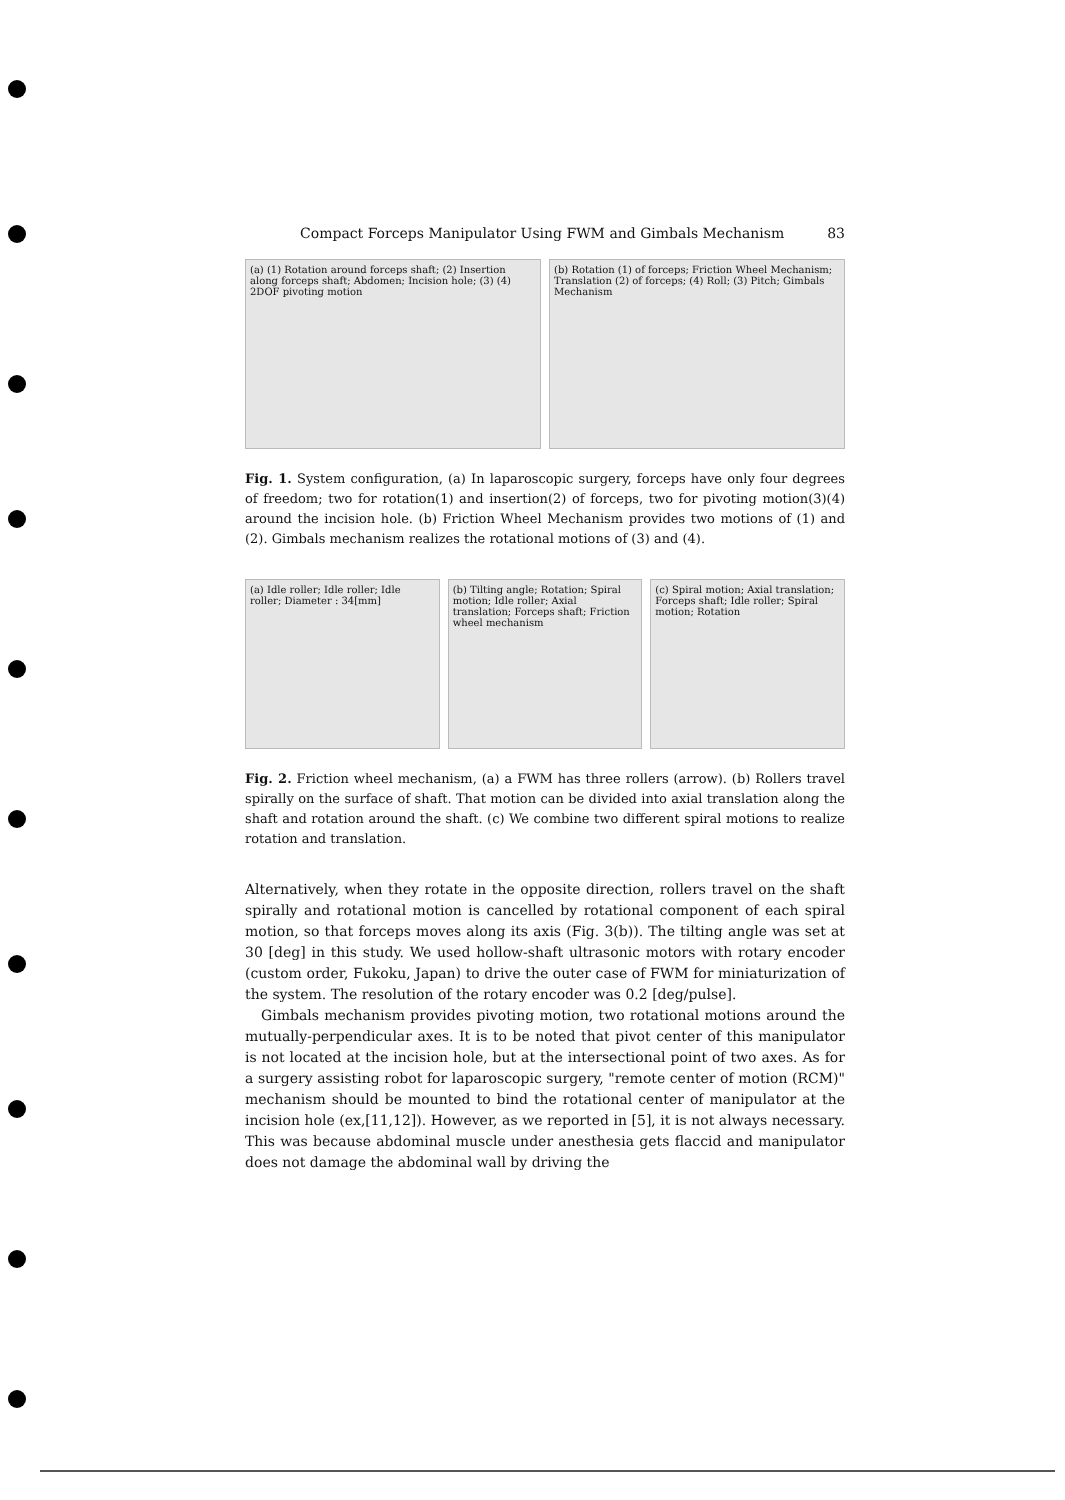Compact Forceps Manipulator Using FWM and Gimbals Mechanism 83
(a) (1) Rotation around forceps shaft; (2) Insertion along forceps shaft; Abdomen; Incision hole; (3) (4) 2DOF pivoting motion
(b) Rotation (1) of forceps; Friction Wheel Mechanism; Translation (2) of forceps; (4) Roll; (3) Pitch; Gimbals Mechanism
Fig. 1. System configuration, (a) In laparoscopic surgery, forceps have only four degrees of freedom; two for rotation(1) and insertion(2) of forceps, two for pivoting motion(3)(4) around the incision hole. (b) Friction Wheel Mechanism provides two motions of (1) and (2). Gimbals mechanism realizes the rotational motions of (3) and (4).
(a) Idle roller; Idle roller; Idle roller; Diameter : 34[mm]
(b) Tilting angle; Rotation; Spiral motion; Idle roller; Axial translation; Forceps shaft; Friction wheel mechanism
(c) Spiral motion; Axial translation; Forceps shaft; Idle roller; Spiral motion; Rotation
Fig. 2. Friction wheel mechanism, (a) a FWM has three rollers (arrow). (b) Rollers travel spirally on the surface of shaft. That motion can be divided into axial translation along the shaft and rotation around the shaft. (c) We combine two different spiral motions to realize rotation and translation.
Alternatively, when they rotate in the opposite direction, rollers travel on the shaft spirally and rotational motion is cancelled by rotational component of each spiral motion, so that forceps moves along its axis (Fig. 3(b)). The tilting angle was set at 30 [deg] in this study. We used hollow-shaft ultrasonic motors with rotary encoder (custom order, Fukoku, Japan) to drive the outer case of FWM for miniaturization of the system. The resolution of the rotary encoder was 0.2 [deg/pulse].
Gimbals mechanism provides pivoting motion, two rotational motions around the mutually-perpendicular axes. It is to be noted that pivot center of this manipulator is not located at the incision hole, but at the intersectional point of two axes. As for a surgery assisting robot for laparoscopic surgery, "remote center of motion (RCM)" mechanism should be mounted to bind the rotational center of manipulator at the incision hole (ex,[11,12]). However, as we reported in [5], it is not always necessary. This was because abdominal muscle under anesthesia gets flaccid and manipulator does not damage the abdominal wall by driving the